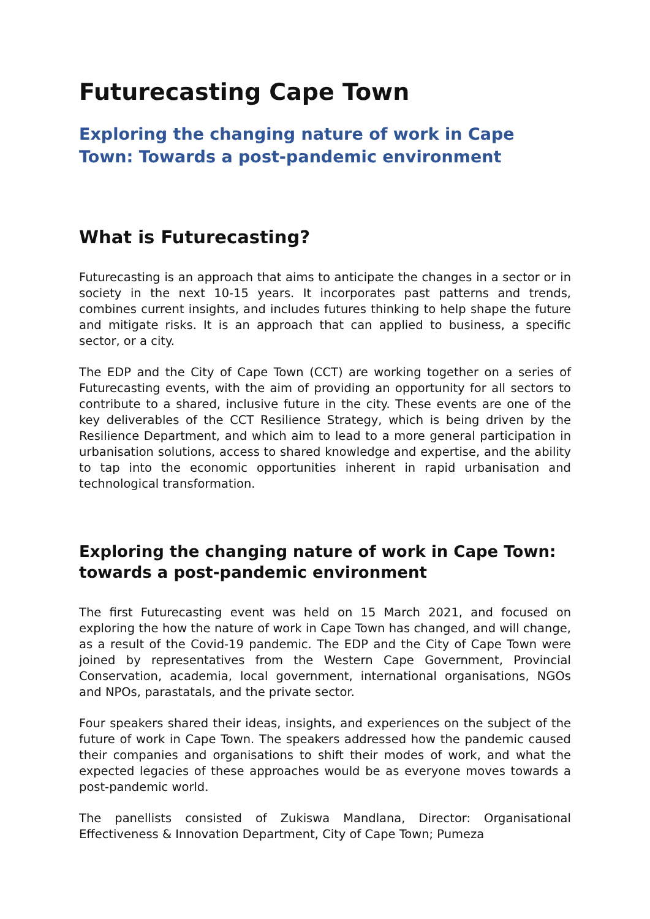Futurecasting Cape Town
Exploring the changing nature of work in Cape Town: Towards a post-pandemic environment
What is Futurecasting?
Futurecasting is an approach that aims to anticipate the changes in a sector or in society in the next 10-15 years. It incorporates past patterns and trends, combines current insights, and includes futures thinking to help shape the future and mitigate risks. It is an approach that can applied to business, a specific sector, or a city.
The EDP and the City of Cape Town (CCT) are working together on a series of Futurecasting events, with the aim of providing an opportunity for all sectors to contribute to a shared, inclusive future in the city. These events are one of the key deliverables of the CCT Resilience Strategy, which is being driven by the Resilience Department, and which aim to lead to a more general participation in urbanisation solutions, access to shared knowledge and expertise, and the ability to tap into the economic opportunities inherent in rapid urbanisation and technological transformation.
Exploring the changing nature of work in Cape Town: towards a post-pandemic environment
The first Futurecasting event was held on 15 March 2021, and focused on exploring the how the nature of work in Cape Town has changed, and will change, as a result of the Covid-19 pandemic. The EDP and the City of Cape Town were joined by representatives from the Western Cape Government, Provincial Conservation, academia, local government, international organisations, NGOs and NPOs, parastatals, and the private sector.
Four speakers shared their ideas, insights, and experiences on the subject of the future of work in Cape Town. The speakers addressed how the pandemic caused their companies and organisations to shift their modes of work, and what the expected legacies of these approaches would be as everyone moves towards a post-pandemic world.
The panellists consisted of Zukiswa Mandlana, Director: Organisational Effectiveness & Innovation Department, City of Cape Town; Pumeza